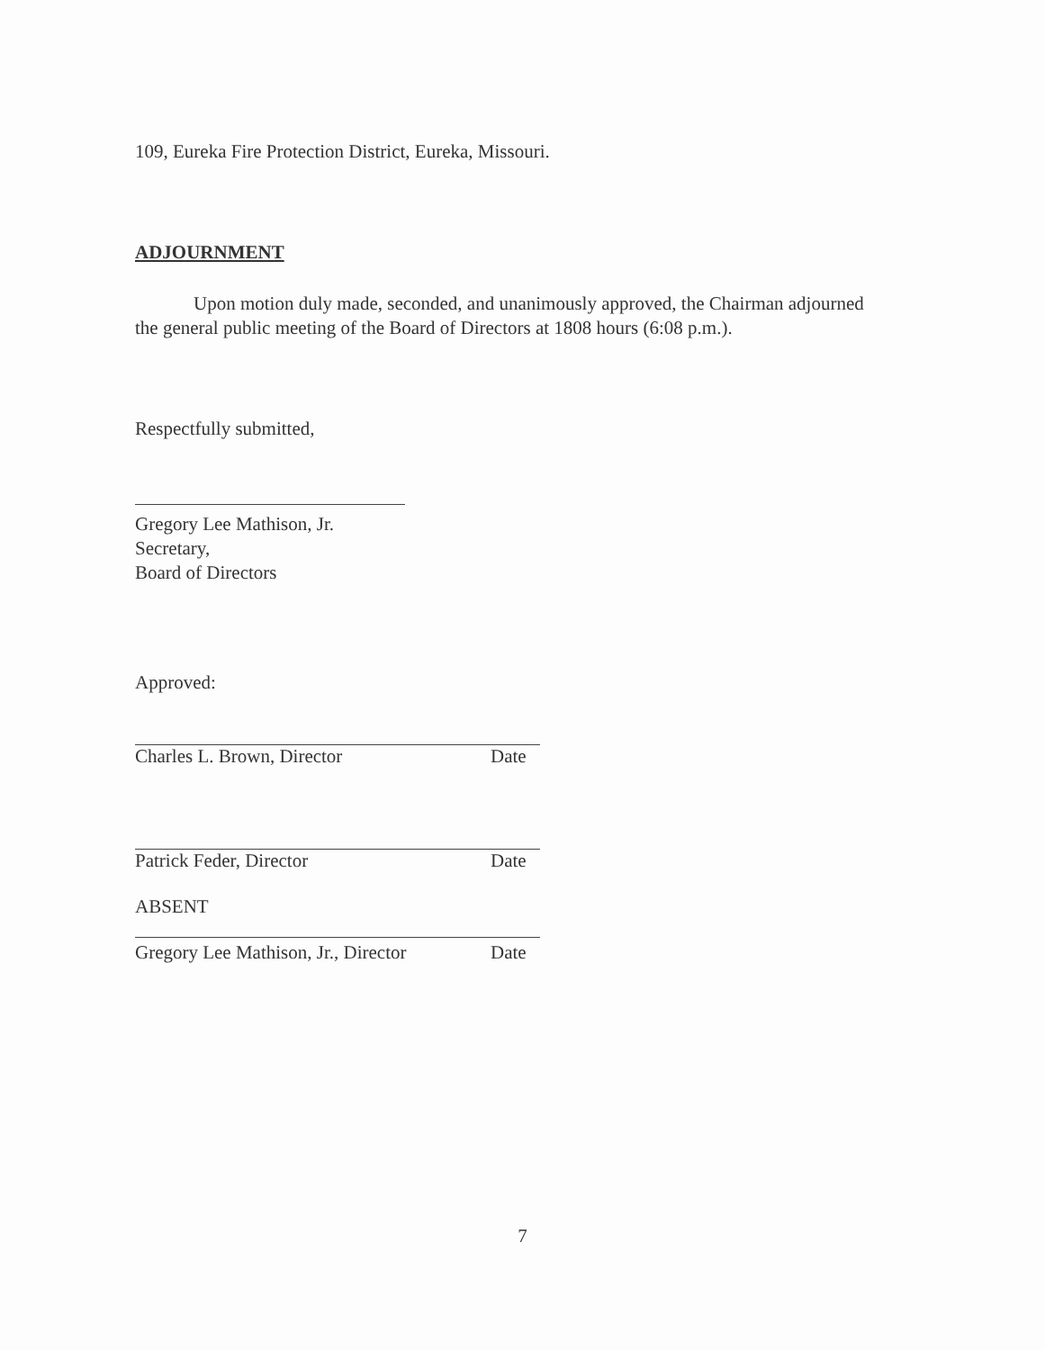109, Eureka Fire Protection District, Eureka, Missouri.
ADJOURNMENT
Upon motion duly made, seconded, and unanimously approved, the Chairman adjourned the general public meeting of the Board of Directors at 1808 hours (6:08 p.m.).
Respectfully submitted,
Gregory Lee Mathison, Jr.
Secretary,
Board of Directors
Approved:
Charles L. Brown, Director Date
Patrick Feder, Director Date
ABSENT
Gregory Lee Mathison, Jr., Director Date
7